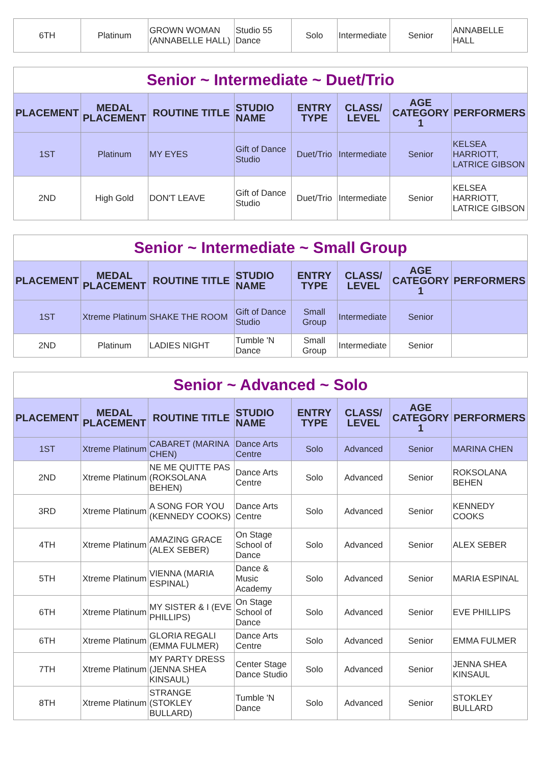| 6TH | Platinum | GROWN WOMAN (ANNABELLE HALL) | Studio 55 Dance | Solo | Intermediate | Senior | ANNABELLE HALL |
| Senior ~ Intermediate ~ Duet/Trio | | | | | | | |
| --- | --- | --- | --- | --- | --- | --- | --- |
| PLACEMENT | MEDAL PLACEMENT | ROUTINE TITLE | STUDIO NAME | ENTRY TYPE | CLASS/ LEVEL | AGE CATEGORY 1 | PERFORMERS |
| 1ST | Platinum | MY EYES | Gift of Dance Studio | Duet/Trio | Intermediate | Senior | KELSEA HARRIOTT, LATRICE GIBSON |
| 2ND | High Gold | DON'T LEAVE | Gift of Dance Studio | Duet/Trio | Intermediate | Senior | KELSEA HARRIOTT, LATRICE GIBSON |
| Senior ~ Intermediate ~ Small Group | | | | | | | |
| --- | --- | --- | --- | --- | --- | --- | --- |
| PLACEMENT | MEDAL PLACEMENT | ROUTINE TITLE | STUDIO NAME | ENTRY TYPE | CLASS/ LEVEL | AGE CATEGORY 1 | PERFORMERS |
| 1ST | Xtreme Platinum | SHAKE THE ROOM | Gift of Dance Studio | Small Group | Intermediate | Senior | |
| 2ND | Platinum | LADIES NIGHT | Tumble 'N Dance | Small Group | Intermediate | Senior | |
| Senior ~ Advanced ~ Solo | | | | | | | |
| --- | --- | --- | --- | --- | --- | --- | --- |
| PLACEMENT | MEDAL PLACEMENT | ROUTINE TITLE | STUDIO NAME | ENTRY TYPE | CLASS/ LEVEL | AGE CATEGORY 1 | PERFORMERS |
| 1ST | Xtreme Platinum | CABARET (MARINA CHEN) | Dance Arts Centre | Solo | Advanced | Senior | MARINA CHEN |
| 2ND | Xtreme Platinum | NE ME QUITTE PAS (ROKSOLANA BEHEN) | Dance Arts Centre | Solo | Advanced | Senior | ROKSOLANA BEHEN |
| 3RD | Xtreme Platinum | A SONG FOR YOU (KENNEDY COOKS) | Dance Arts Centre | Solo | Advanced | Senior | KENNEDY COOKS |
| 4TH | Xtreme Platinum | AMAZING GRACE (ALEX SEBER) | On Stage School of Dance | Solo | Advanced | Senior | ALEX SEBER |
| 5TH | Xtreme Platinum | VIENNA (MARIA ESPINAL) | Dance & Music Academy | Solo | Advanced | Senior | MARIA ESPINAL |
| 6TH | Xtreme Platinum | MY SISTER & I (EVE PHILLIPS) | On Stage School of Dance | Solo | Advanced | Senior | EVE PHILLIPS |
| 6TH | Xtreme Platinum | GLORIA REGALI (EMMA FULMER) | Dance Arts Centre | Solo | Advanced | Senior | EMMA FULMER |
| 7TH | Xtreme Platinum | MY PARTY DRESS (JENNA SHEA KINSAUL) | Center Stage Dance Studio | Solo | Advanced | Senior | JENNA SHEA KINSAUL |
| 8TH | Xtreme Platinum | STRANGE (STOKLEY BULLARD) | Tumble 'N Dance | Solo | Advanced | Senior | STOKLEY BULLARD |